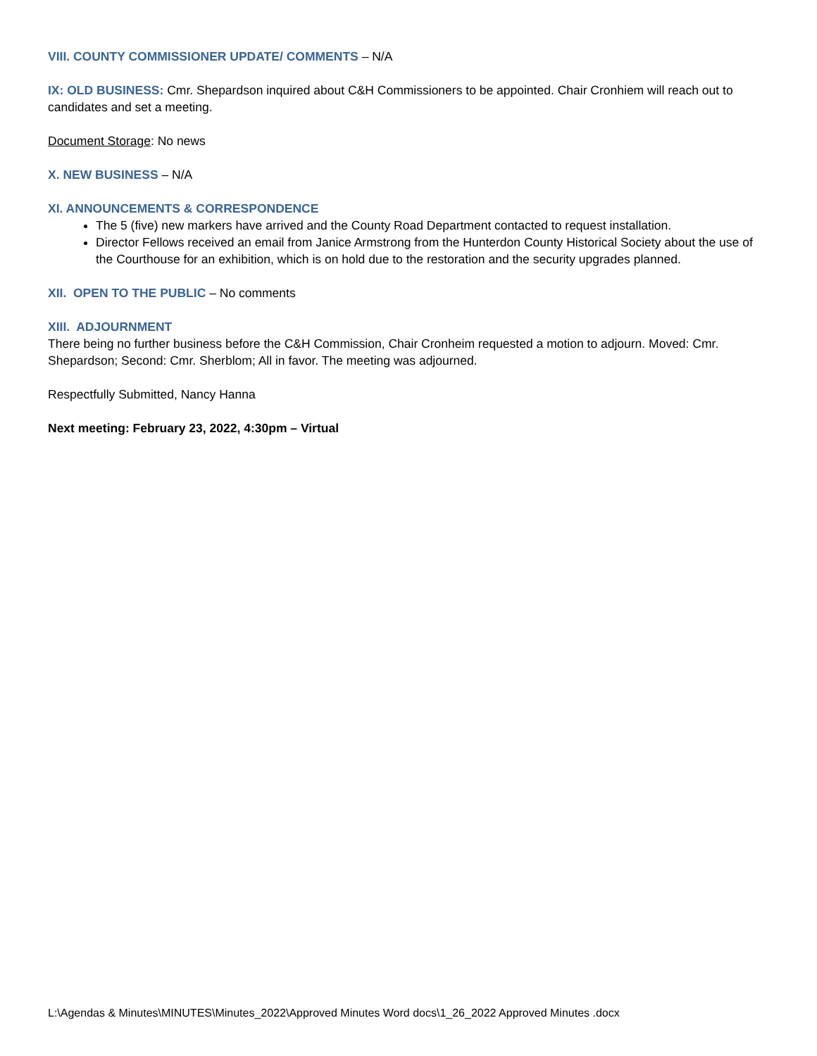VIII. COUNTY COMMISSIONER UPDATE/ COMMENTS – N/A
IX: OLD BUSINESS: Cmr. Shepardson inquired about C&H Commissioners to be appointed. Chair Cronhiem will reach out to candidates and set a meeting.
Document Storage: No news
X. NEW BUSINESS – N/A
XI. ANNOUNCEMENTS & CORRESPONDENCE
The 5 (five) new markers have arrived and the County Road Department contacted to request installation.
Director Fellows received an email from Janice Armstrong from the Hunterdon County Historical Society about the use of the Courthouse for an exhibition, which is on hold due to the restoration and the security upgrades planned.
XII. OPEN TO THE PUBLIC – No comments
XIII. ADJOURNMENT
There being no further business before the C&H Commission, Chair Cronheim requested a motion to adjourn. Moved: Cmr. Shepardson; Second: Cmr. Sherblom; All in favor. The meeting was adjourned.
Respectfully Submitted, Nancy Hanna
Next meeting: February 23, 2022, 4:30pm – Virtual
L:\Agendas & Minutes\MINUTES\Minutes_2022\Approved Minutes Word docs\1_26_2022 Approved Minutes .docx